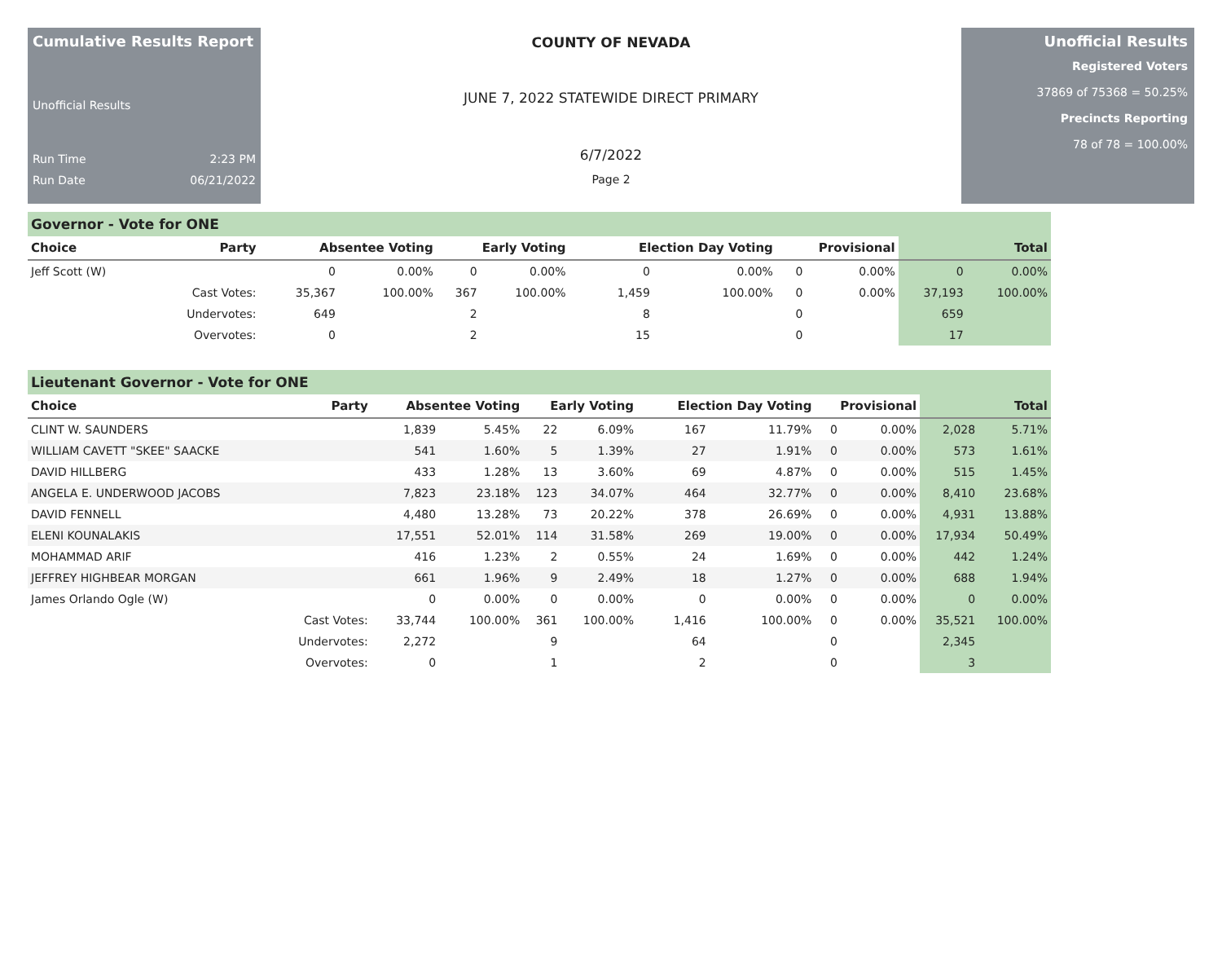Cumulative Results Report
Unofficial Results
Run Time 2:23 PM
Run Date 06/21/2022
COUNTY OF NEVADA
JUNE 7, 2022 STATEWIDE DIRECT PRIMARY
6/7/2022
Page 2
Unofficial Results
Registered Voters
37869 of 75368 = 50.25%
Precincts Reporting
78 of 78 = 100.00%
Governor - Vote for ONE
| Choice | Party | Absentee Voting | | Early Voting | | Election Day Voting | | Provisional | | Total | |
| --- | --- | --- | --- | --- | --- | --- | --- | --- | --- | --- | --- |
| Jeff Scott (W) | | 0 | 0.00% | 0 | 0.00% | 0 | 0.00% | 0 | 0.00% | 0 | 0.00% |
| | Cast Votes: | 35,367 | 100.00% | 367 | 100.00% | 1,459 | 100.00% | 0 | 0.00% | 37,193 | 100.00% |
| | Undervotes: | 649 | | 2 | | 8 | | 0 | | 659 | |
| | Overvotes: | 0 | | 2 | | 15 | | 0 | | 17 | |
Lieutenant Governor - Vote for ONE
| Choice | Party | Absentee Voting | | Early Voting | | Election Day Voting | | Provisional | | Total | |
| --- | --- | --- | --- | --- | --- | --- | --- | --- | --- | --- | --- |
| CLINT W. SAUNDERS | | 1,839 | 5.45% | 22 | 6.09% | 167 | 11.79% | 0 | 0.00% | 2,028 | 5.71% |
| WILLIAM CAVETT "SKEE" SAACKE | | 541 | 1.60% | 5 | 1.39% | 27 | 1.91% | 0 | 0.00% | 573 | 1.61% |
| DAVID HILLBERG | | 433 | 1.28% | 13 | 3.60% | 69 | 4.87% | 0 | 0.00% | 515 | 1.45% |
| ANGELA E. UNDERWOOD JACOBS | | 7,823 | 23.18% | 123 | 34.07% | 464 | 32.77% | 0 | 0.00% | 8,410 | 23.68% |
| DAVID FENNELL | | 4,480 | 13.28% | 73 | 20.22% | 378 | 26.69% | 0 | 0.00% | 4,931 | 13.88% |
| ELENI KOUNALAKIS | | 17,551 | 52.01% | 114 | 31.58% | 269 | 19.00% | 0 | 0.00% | 17,934 | 50.49% |
| MOHAMMAD ARIF | | 416 | 1.23% | 2 | 0.55% | 24 | 1.69% | 0 | 0.00% | 442 | 1.24% |
| JEFFREY HIGHBEAR MORGAN | | 661 | 1.96% | 9 | 2.49% | 18 | 1.27% | 0 | 0.00% | 688 | 1.94% |
| James Orlando Ogle (W) | | 0 | 0.00% | 0 | 0.00% | 0 | 0.00% | 0 | 0.00% | 0 | 0.00% |
| | Cast Votes: | 33,744 | 100.00% | 361 | 100.00% | 1,416 | 100.00% | 0 | 0.00% | 35,521 | 100.00% |
| | Undervotes: | 2,272 | | 9 | | 64 | | 0 | | 2,345 | |
| | Overvotes: | 0 | | 1 | | 2 | | 0 | | 3 | |